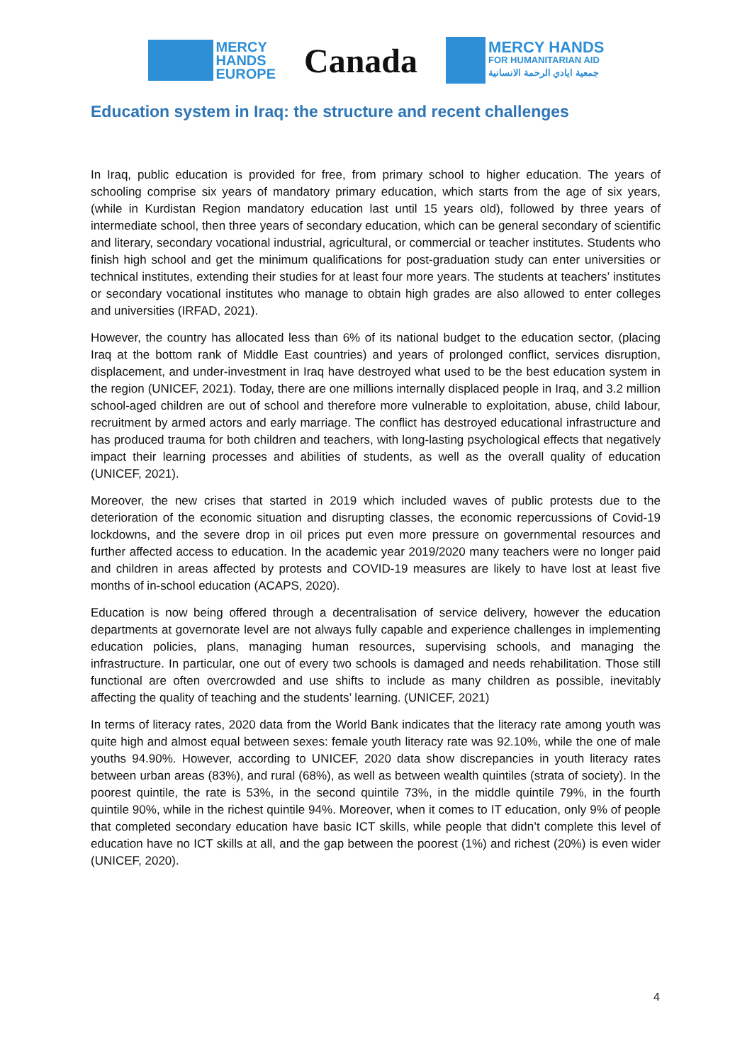MERCY
HANDS
EUROPE
Canada
MERCY HANDS
FOR HUMANITARIAN AID
جمعية ايادي الرحمة الانسانية
Education system in Iraq: the structure and recent challenges
In Iraq, public education is provided for free, from primary school to higher education. The years of schooling comprise six years of mandatory primary education, which starts from the age of six years, (while in Kurdistan Region mandatory education last until 15 years old), followed by three years of intermediate school, then three years of secondary education, which can be general secondary of scientific and literary, secondary vocational industrial, agricultural, or commercial or teacher institutes. Students who finish high school and get the minimum qualifications for post-graduation study can enter universities or technical institutes, extending their studies for at least four more years. The students at teachers’ institutes or secondary vocational institutes who manage to obtain high grades are also allowed to enter colleges and universities (IRFAD, 2021).
However, the country has allocated less than 6% of its national budget to the education sector, (placing Iraq at the bottom rank of Middle East countries) and years of prolonged conflict, services disruption, displacement, and under-investment in Iraq have destroyed what used to be the best education system in the region (UNICEF, 2021). Today, there are one millions internally displaced people in Iraq, and 3.2 million school-aged children are out of school and therefore more vulnerable to exploitation, abuse, child labour, recruitment by armed actors and early marriage. The conflict has destroyed educational infrastructure and has produced trauma for both children and teachers, with long-lasting psychological effects that negatively impact their learning processes and abilities of students, as well as the overall quality of education (UNICEF, 2021).
Moreover, the new crises that started in 2019 which included waves of public protests due to the deterioration of the economic situation and disrupting classes, the economic repercussions of Covid-19 lockdowns, and the severe drop in oil prices put even more pressure on governmental resources and further affected access to education. In the academic year 2019/2020 many teachers were no longer paid and children in areas affected by protests and COVID-19 measures are likely to have lost at least five months of in-school education (ACAPS, 2020).
Education is now being offered through a decentralisation of service delivery, however the education departments at governorate level are not always fully capable and experience challenges in implementing education policies, plans, managing human resources, supervising schools, and managing the infrastructure. In particular, one out of every two schools is damaged and needs rehabilitation. Those still functional are often overcrowded and use shifts to include as many children as possible, inevitably affecting the quality of teaching and the students’ learning. (UNICEF, 2021)
In terms of literacy rates, 2020 data from the World Bank indicates that the literacy rate among youth was quite high and almost equal between sexes: female youth literacy rate was 92.10%, while the one of male youths 94.90%. However, according to UNICEF, 2020 data show discrepancies in youth literacy rates between urban areas (83%), and rural (68%), as well as between wealth quintiles (strata of society). In the poorest quintile, the rate is 53%, in the second quintile 73%, in the middle quintile 79%, in the fourth quintile 90%, while in the richest quintile 94%. Moreover, when it comes to IT education, only 9% of people that completed secondary education have basic ICT skills, while people that didn’t complete this level of education have no ICT skills at all, and the gap between the poorest (1%) and richest (20%) is even wider (UNICEF, 2020).
4